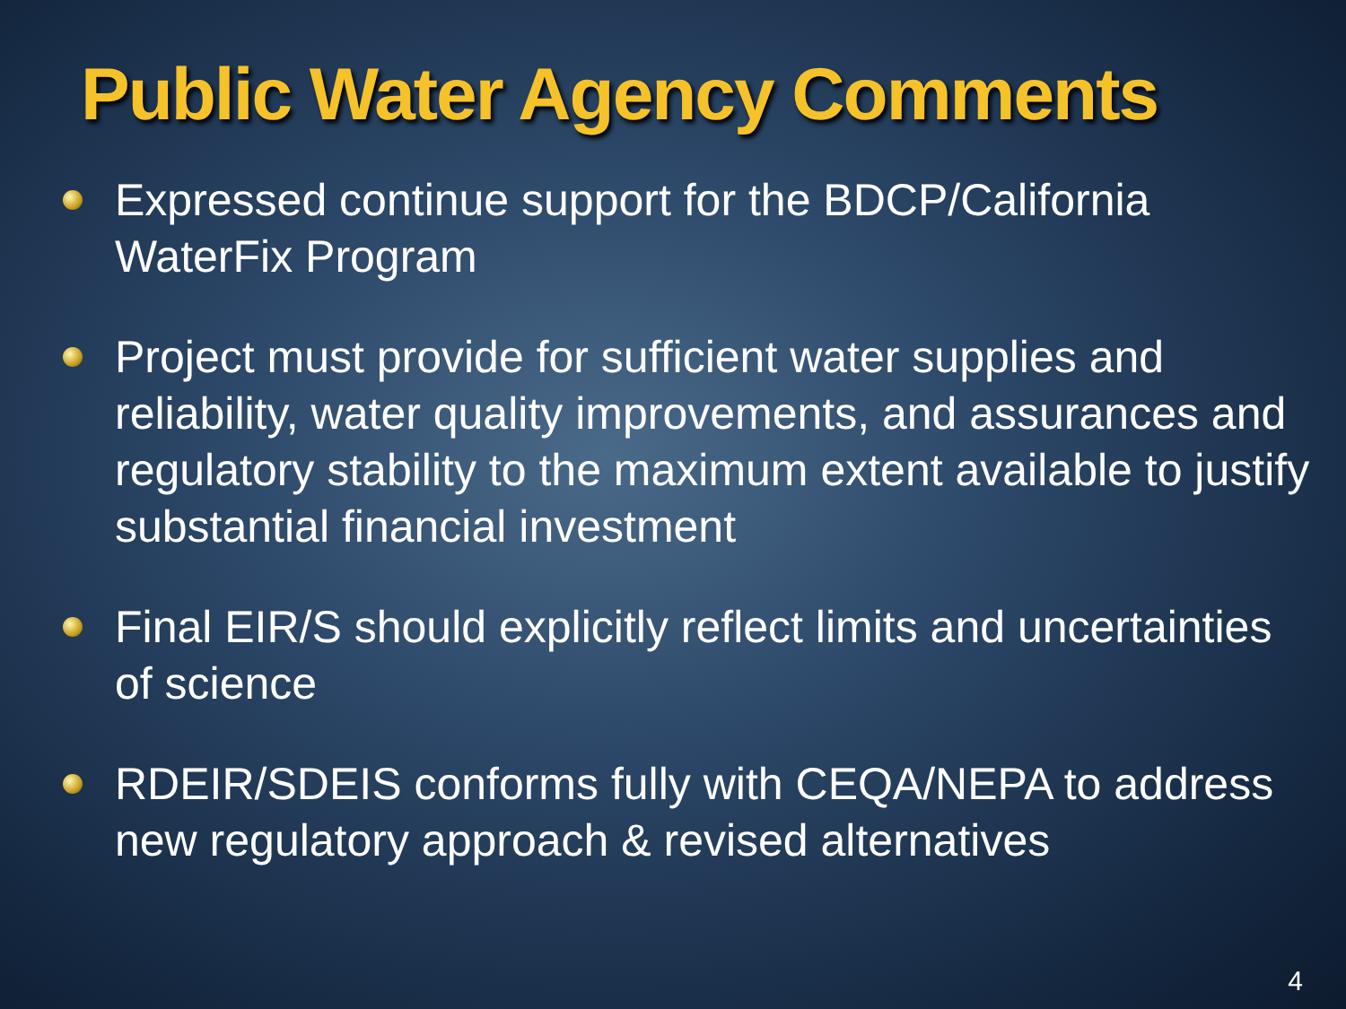Public Water Agency Comments
Expressed continue support for the BDCP/California WaterFix Program
Project must provide for sufficient water supplies and reliability, water quality improvements, and assurances and regulatory stability to the maximum extent available to justify substantial financial investment
Final EIR/S should explicitly reflect limits and uncertainties of science
RDEIR/SDEIS conforms fully with CEQA/NEPA to address new regulatory approach & revised alternatives
4